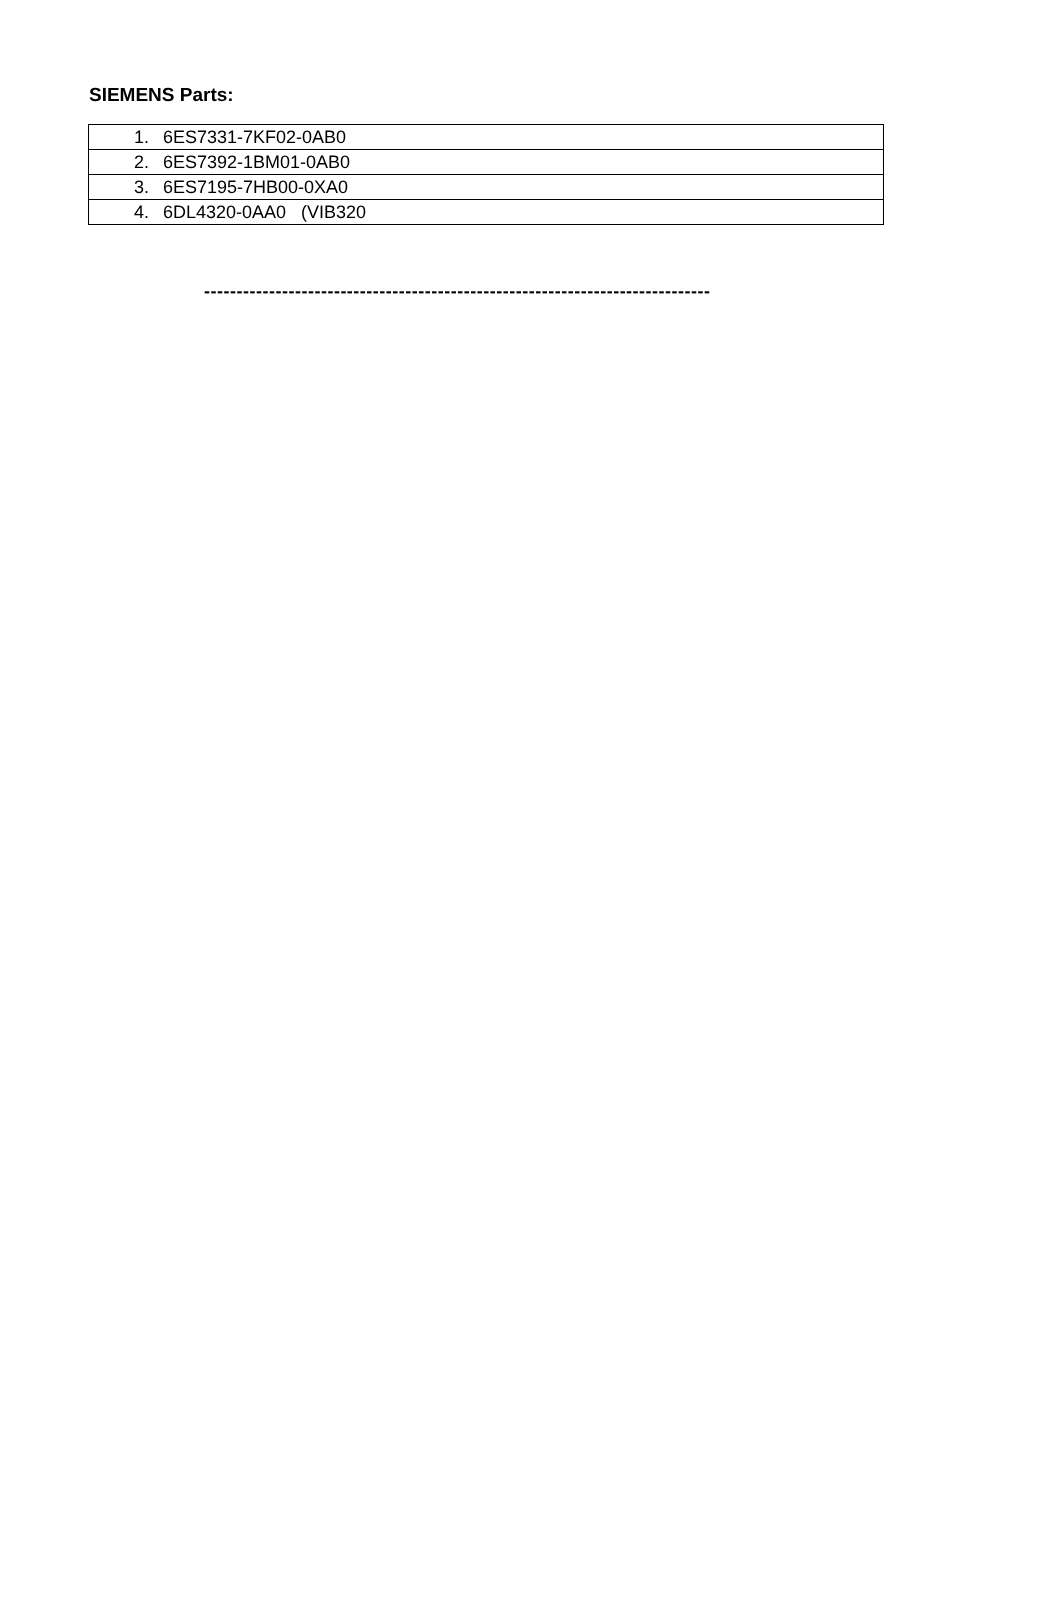SIEMENS Parts:
| 1. 6ES7331-7KF02-0AB0 |
| 2. 6ES7392-1BM01-0AB0 |
| 3. 6ES7195-7HB00-0XA0 |
| 4. 6DL4320-0AA0 (VIB320 |
------------------------------------------------------------------------------